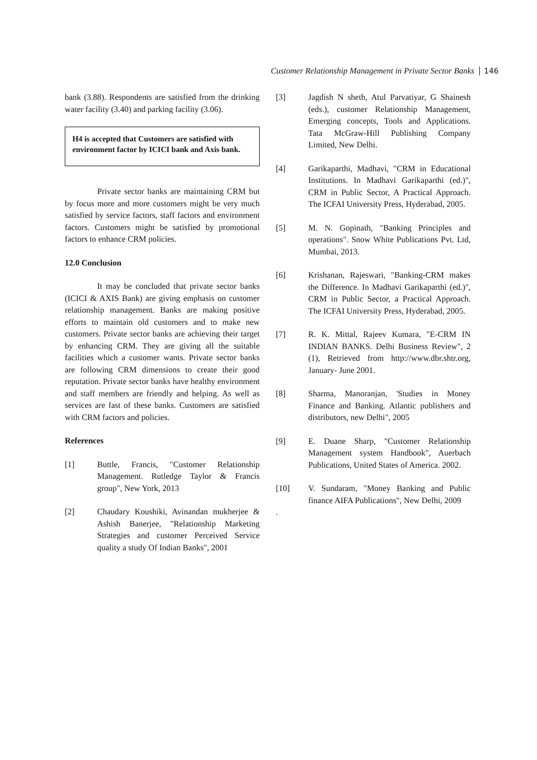Customer Relationship Management in Private Sector Banks 146
bank (3.88). Respondents are satisfied from the drinking water facility (3.40) and parking facility (3.06).
H4 is accepted that Customers are satisfied with environment factor by ICICI bank and Axis bank.
Private sector banks are maintaining CRM but by focus more and more customers might be very much satisfied by service factors, staff factors and environment factors. Customers might be satisfied by promotional factors to enhance CRM policies.
12.0 Conclusion
It may be concluded that private sector banks (ICICI & AXIS Bank) are giving emphasis on customer relationship management. Banks are making positive efforts to maintain old customers and to make new customers. Private sector banks are achieving their target by enhancing CRM. They are giving all the suitable facilities which a customer wants. Private sector banks are following CRM dimensions to create their good reputation. Private sector banks have healthy environment and staff members are friendly and helping. As well as services are fast of these banks. Customers are satisfied with CRM factors and policies.
References
[1] Buttle, Francis, "Customer Relationship Management. Rutledge Taylor & Francis group", New York, 2013
[2] Chaudary Koushiki, Avinandan mukherjee & Ashish Banerjee, "Relationship Marketing Strategies and customer Perceived Service quality a study Of Indian Banks", 2001
[3] Jagdish N sheth, Atul Parvatiyar, G Shainesh (eds.), customer Relationship Management, Emerging concepts, Tools and Applications. Tata McGraw-Hill Publishing Company Limited, New Delhi.
[4] Garikaparthi, Madhavi, "CRM in Educational Institutions. In Madhavi Garikaparthi (ed.)", CRM in Public Sector, A Practical Approach. The ICFAI University Press, Hyderabad, 2005.
[5] M. N. Gopinath, "Banking Principles and operations". Snow White Publications Pvt. Ltd, Mumbai, 2013.
[6] Krishanan, Rajeswari, "Banking-CRM makes the Difference. In Madhavi Garikaparthi (ed.)", CRM in Public Sector, a Practical Approach. The ICFAI University Press, Hyderabad, 2005.
[7] R. K. Mittal, Rajeev Kumara, "E-CRM IN INDIAN BANKS. Delhi Business Review", 2 (1), Retrieved from http://www.dbr.shtr.org, January- June 2001.
[8] Sharma, Manoranjan, 'Studies in Money Finance and Banking. Atlantic publishers and distributors, new Delhi", 2005
[9] E. Duane Sharp, "Customer Relationship Management system Handbook", Auerbach Publications, United States of America. 2002.
[10] V. Sundaram, "Money Banking and Public finance AIFA Publications", New Delhi, 2009
.